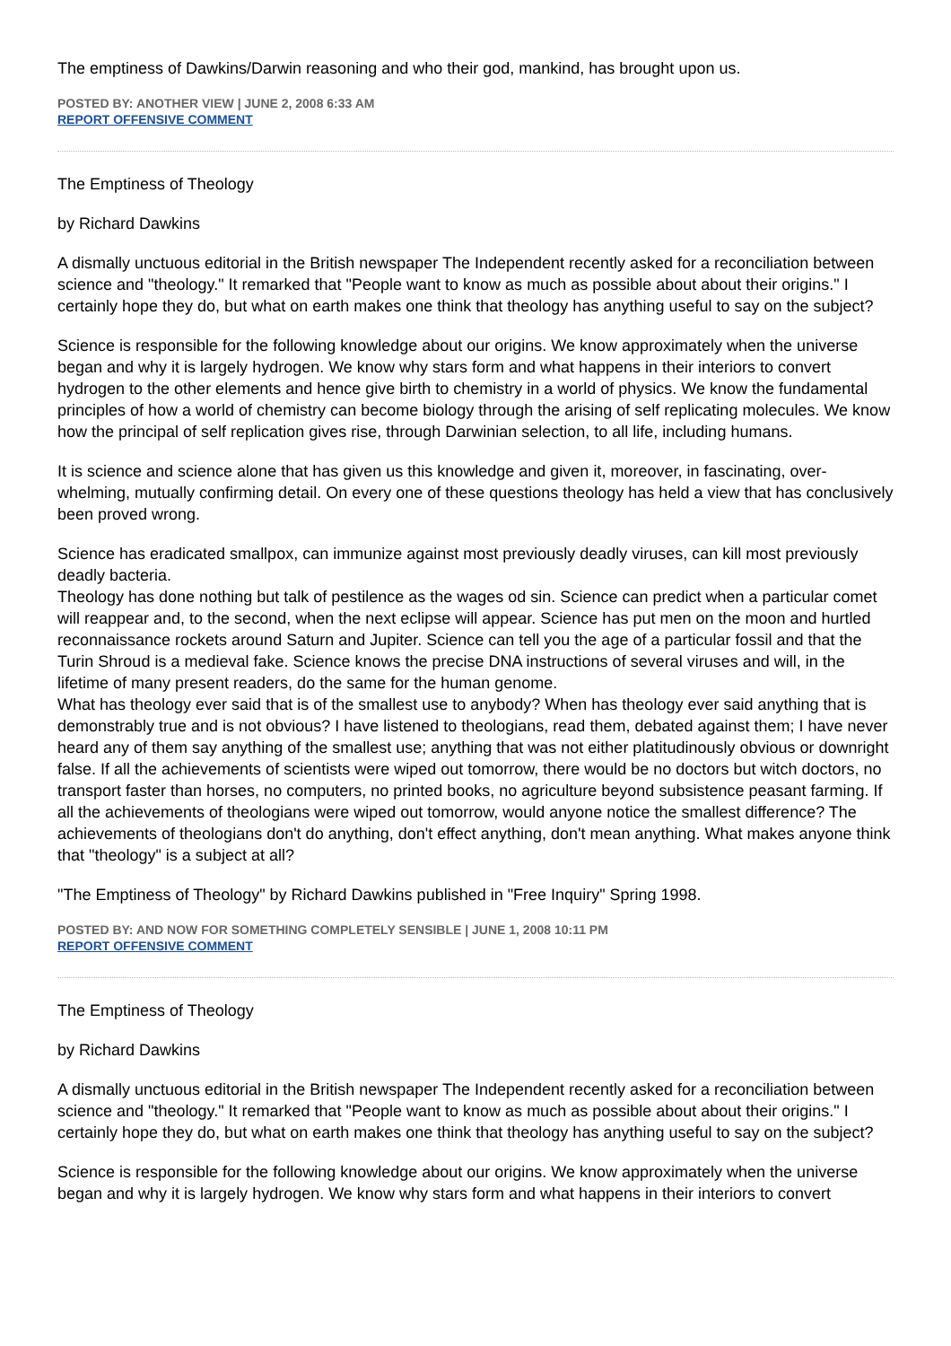The emptiness of Dawkins/Darwin reasoning and who their god, mankind, has brought upon us.
POSTED BY: ANOTHER VIEW | JUNE 2, 2008 6:33 AM
REPORT OFFENSIVE COMMENT
The Emptiness of Theology
by Richard Dawkins
A dismally unctuous editorial in the British newspaper The Independent recently asked for a reconciliation between science and "theology." It remarked that "People want to know as much as possible about about their origins." I certainly hope they do, but what on earth makes one think that theology has anything useful to say on the subject?
Science is responsible for the following knowledge about our origins. We know approximately when the universe began and why it is largely hydrogen. We know why stars form and what happens in their interiors to convert hydrogen to the other elements and hence give birth to chemistry in a world of physics. We know the fundamental principles of how a world of chemistry can become biology through the arising of self replicating molecules. We know how the principal of self replication gives rise, through Darwinian selection, to all life, including humans.
It is science and science alone that has given us this knowledge and given it, moreover, in fascinating, over-whelming, mutually confirming detail. On every one of these questions theology has held a view that has conclusively been proved wrong.
Science has eradicated smallpox, can immunize against most previously deadly viruses, can kill most previously deadly bacteria.
Theology has done nothing but talk of pestilence as the wages od sin. Science can predict when a particular comet will reappear and, to the second, when the next eclipse will appear. Science has put men on the moon and hurtled reconnaissance rockets around Saturn and Jupiter. Science can tell you the age of a particular fossil and that the Turin Shroud is a medieval fake. Science knows the precise DNA instructions of several viruses and will, in the lifetime of many present readers, do the same for the human genome.
What has theology ever said that is of the smallest use to anybody? When has theology ever said anything that is demonstrably true and is not obvious? I have listened to theologians, read them, debated against them; I have never heard any of them say anything of the smallest use; anything that was not either platitudinously obvious or downright false. If all the achievements of scientists were wiped out tomorrow, there would be no doctors but witch doctors, no transport faster than horses, no computers, no printed books, no agriculture beyond subsistence peasant farming. If all the achievements of theologians were wiped out tomorrow, would anyone notice the smallest difference? The achievements of theologians don't do anything, don't effect anything, don't mean anything. What makes anyone think that "theology" is a subject at all?
"The Emptiness of Theology" by Richard Dawkins published in "Free Inquiry" Spring 1998.
POSTED BY: AND NOW FOR SOMETHING COMPLETELY SENSIBLE | JUNE 1, 2008 10:11 PM
REPORT OFFENSIVE COMMENT
The Emptiness of Theology
by Richard Dawkins
A dismally unctuous editorial in the British newspaper The Independent recently asked for a reconciliation between science and "theology." It remarked that "People want to know as much as possible about about their origins." I certainly hope they do, but what on earth makes one think that theology has anything useful to say on the subject?
Science is responsible for the following knowledge about our origins. We know approximately when the universe began and why it is largely hydrogen. We know why stars form and what happens in their interiors to convert